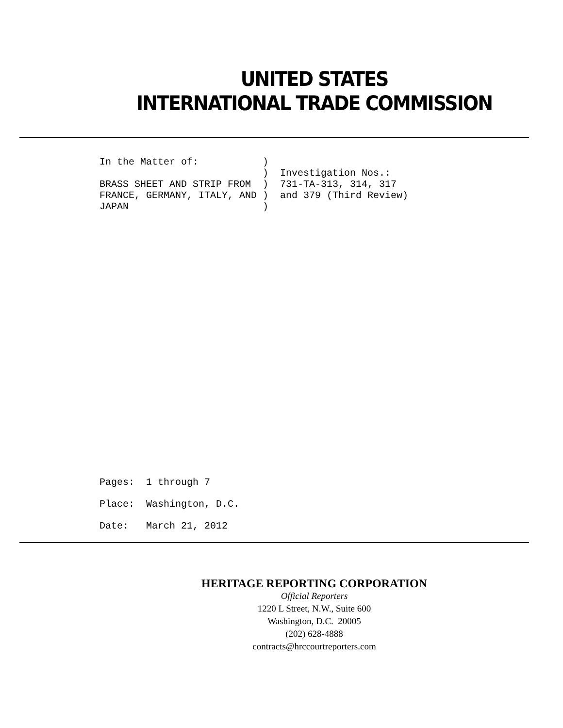UNITED STATES
INTERNATIONAL TRADE COMMISSION
In the Matter of:           )
                            )  Investigation Nos.:
BRASS SHEET AND STRIP FROM  )  731-TA-313, 314, 317
FRANCE, GERMANY, ITALY, AND )  and 379 (Third Review)
JAPAN                       )
Pages: 1 through 7
Place: Washington, D.C.
Date: March 21, 2012
HERITAGE REPORTING CORPORATION
Official Reporters
1220 L Street, N.W., Suite 600
Washington, D.C. 20005
(202) 628-4888
contracts@hrccourtreporters.com